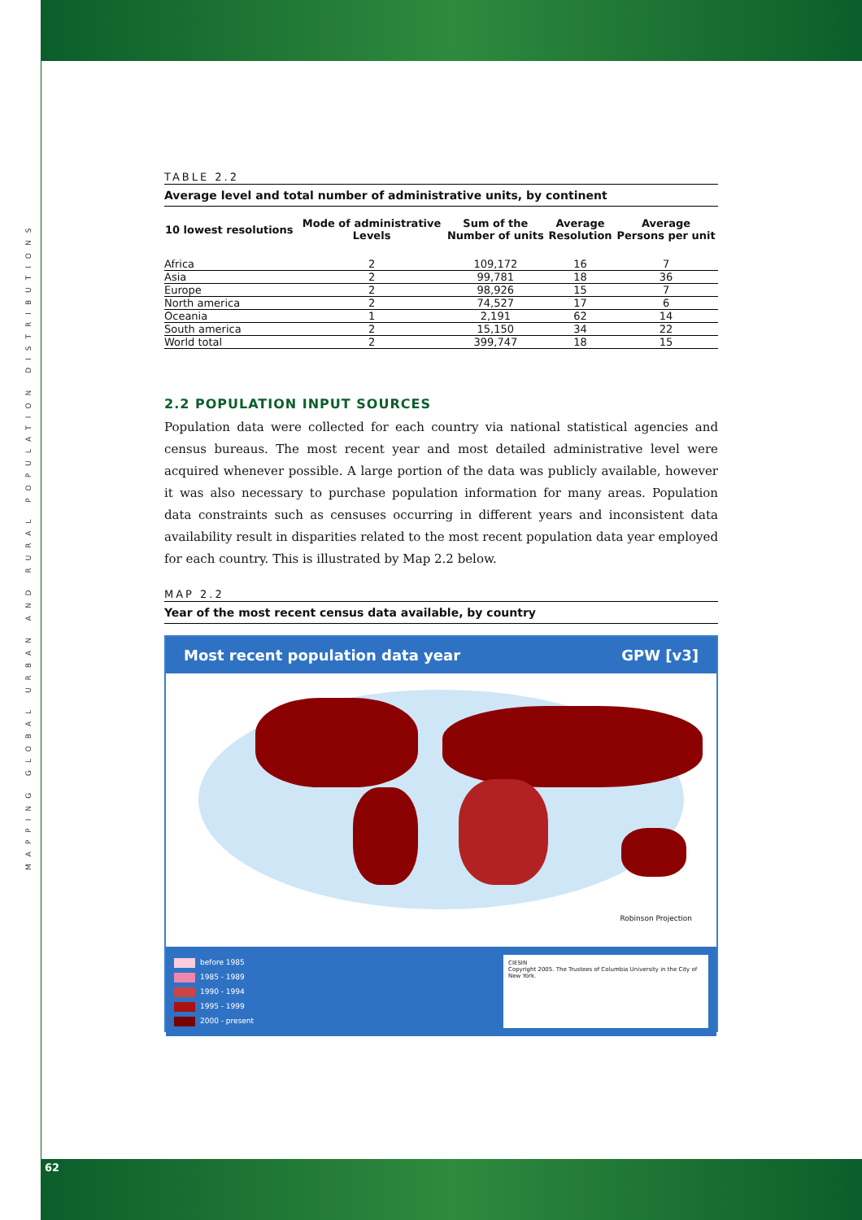MAPPING GLOBAL URBAN AND RURAL POPULATION DISTRIBUTIONS
TABLE 2.2
Average level and total number of administrative units, by continent
| 10 lowest resolutions | Mode of administrative Levels | Sum of the Number of units | Average Resolution | Average Persons per unit |
| --- | --- | --- | --- | --- |
| Africa | 2 | 109,172 | 16 | 7 |
| Asia | 2 | 99,781 | 18 | 36 |
| Europe | 2 | 98,926 | 15 | 7 |
| North america | 2 | 74,527 | 17 | 6 |
| Oceania | 1 | 2,191 | 62 | 14 |
| South america | 2 | 15,150 | 34 | 22 |
| World total | 2 | 399,747 | 18 | 15 |
2.2 POPULATION INPUT SOURCES
Population data were collected for each country via national statistical agencies and census bureaus. The most recent year and most detailed administrative level were acquired whenever possible. A large portion of the data was publicly available, however it was also necessary to purchase population information for many areas. Population data constraints such as censuses occurring in different years and inconsistent data availability result in disparities related to the most recent population data year employed for each country. This is illustrated by Map 2.2 below.
MAP 2.2
Year of the most recent census data available, by country
Most recent population data year GPW [v3]
Robinson Projection
before 1985
1985 - 1989
1990 - 1994
1995 - 1999
2000 - present
CIESIN
Copyright 2005. The Trustees of Columbia University in the City of New York.
62